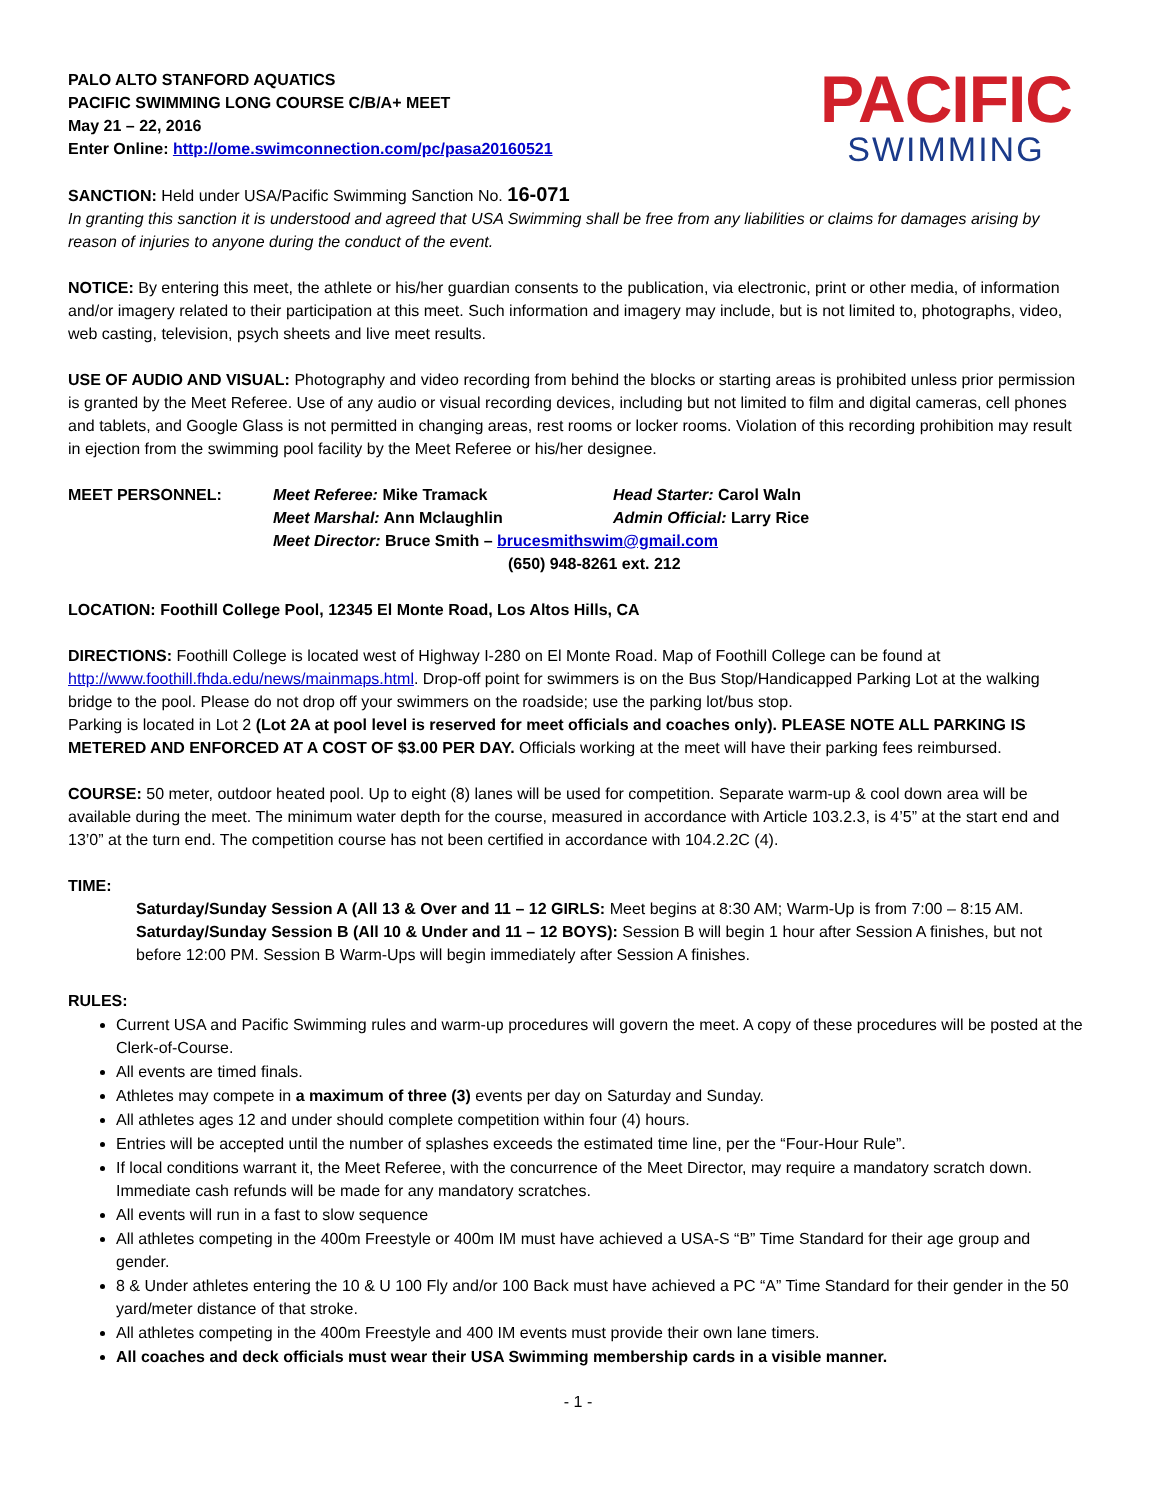PACIFIC
SWIMMING
PALO ALTO STANFORD AQUATICS
PACIFIC SWIMMING LONG COURSE C/B/A+ MEET
May 21 – 22, 2016
Enter Online: http://ome.swimconnection.com/pc/pasa20160521
SANCTION: Held under USA/Pacific Swimming Sanction No. 16-071
In granting this sanction it is understood and agreed that USA Swimming shall be free from any liabilities or claims for damages arising by reason of injuries to anyone during the conduct of the event.
NOTICE: By entering this meet, the athlete or his/her guardian consents to the publication, via electronic, print or other media, of information and/or imagery related to their participation at this meet. Such information and imagery may include, but is not limited to, photographs, video, web casting, television, psych sheets and live meet results.
USE OF AUDIO AND VISUAL: Photography and video recording from behind the blocks or starting areas is prohibited unless prior permission is granted by the Meet Referee. Use of any audio or visual recording devices, including but not limited to film and digital cameras, cell phones and tablets, and Google Glass is not permitted in changing areas, rest rooms or locker rooms. Violation of this recording prohibition may result in ejection from the swimming pool facility by the Meet Referee or his/her designee.
MEET PERSONNEL: Meet Referee: Mike Tramack Head Starter: Carol Waln
Meet Marshal: Ann Mclaughlin Admin Official: Larry Rice
Meet Director: Bruce Smith – brucesmithswim@gmail.com
(650) 948-8261 ext. 212
LOCATION: Foothill College Pool, 12345 El Monte Road, Los Altos Hills, CA
DIRECTIONS: Foothill College is located west of Highway I-280 on El Monte Road. Map of Foothill College can be found at http://www.foothill.fhda.edu/news/mainmaps.html. Drop-off point for swimmers is on the Bus Stop/Handicapped Parking Lot at the walking bridge to the pool. Please do not drop off your swimmers on the roadside; use the parking lot/bus stop.
Parking is located in Lot 2 (Lot 2A at pool level is reserved for meet officials and coaches only). PLEASE NOTE ALL PARKING IS METERED AND ENFORCED AT A COST OF $3.00 PER DAY. Officials working at the meet will have their parking fees reimbursed.
COURSE: 50 meter, outdoor heated pool. Up to eight (8) lanes will be used for competition. Separate warm-up & cool down area will be available during the meet. The minimum water depth for the course, measured in accordance with Article 103.2.3, is 4’5” at the start end and 13’0” at the turn end. The competition course has not been certified in accordance with 104.2.2C (4).
TIME:
Saturday/Sunday Session A (All 13 & Over and 11 – 12 GIRLS: Meet begins at 8:30 AM; Warm-Up is from 7:00 – 8:15 AM.
Saturday/Sunday Session B (All 10 & Under and 11 – 12 BOYS): Session B will begin 1 hour after Session A finishes, but not before 12:00 PM. Session B Warm-Ups will begin immediately after Session A finishes.
RULES:
Current USA and Pacific Swimming rules and warm-up procedures will govern the meet. A copy of these procedures will be posted at the Clerk-of-Course.
All events are timed finals.
Athletes may compete in a maximum of three (3) events per day on Saturday and Sunday.
All athletes ages 12 and under should complete competition within four (4) hours.
Entries will be accepted until the number of splashes exceeds the estimated time line, per the “Four-Hour Rule”.
If local conditions warrant it, the Meet Referee, with the concurrence of the Meet Director, may require a mandatory scratch down. Immediate cash refunds will be made for any mandatory scratches.
All events will run in a fast to slow sequence
All athletes competing in the 400m Freestyle or 400m IM must have achieved a USA-S “B” Time Standard for their age group and gender.
8 & Under athletes entering the 10 & U 100 Fly and/or 100 Back must have achieved a PC “A” Time Standard for their gender in the 50 yard/meter distance of that stroke.
All athletes competing in the 400m Freestyle and 400 IM events must provide their own lane timers.
All coaches and deck officials must wear their USA Swimming membership cards in a visible manner.
- 1 -